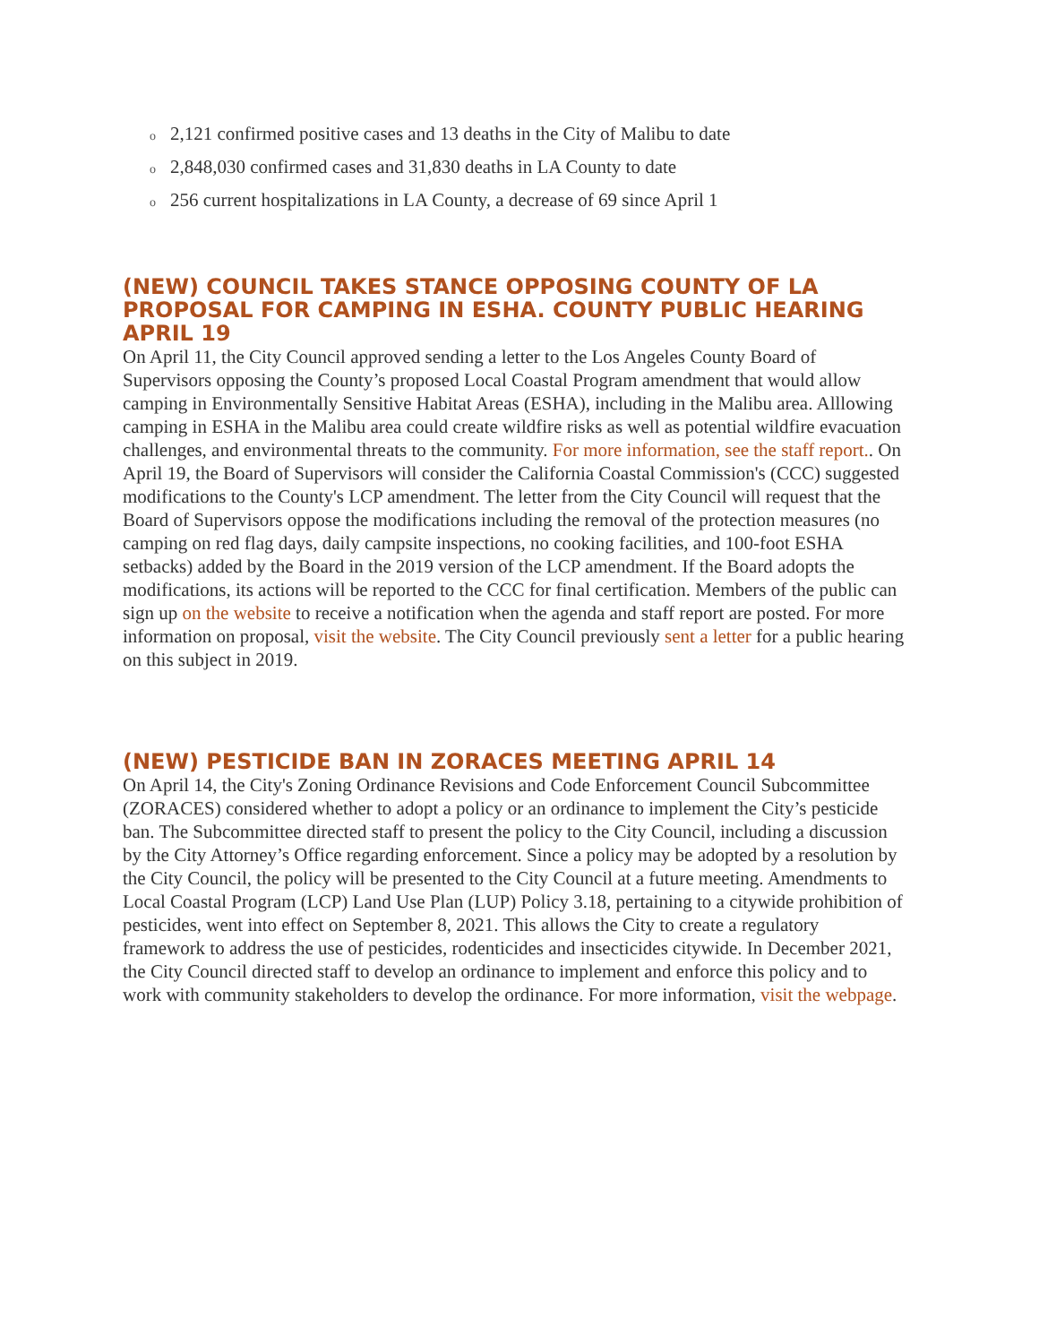o 2,121 confirmed positive cases and 13 deaths in the City of Malibu to date
o 2,848,030 confirmed cases and 31,830 deaths in LA County to date
o 256 current hospitalizations in LA County, a decrease of 69 since April 1
(NEW) COUNCIL TAKES STANCE OPPOSING COUNTY OF LA PROPOSAL FOR CAMPING IN ESHA. COUNTY PUBLIC HEARING APRIL 19
On April 11, the City Council approved sending a letter to the Los Angeles County Board of Supervisors opposing the County’s proposed Local Coastal Program amendment that would allow camping in Environmentally Sensitive Habitat Areas (ESHA), including in the Malibu area. Alllowing camping in ESHA in the Malibu area could create wildfire risks as well as potential wildfire evacuation challenges, and environmental threats to the community. For more information, see the staff report.. On April 19, the Board of Supervisors will consider the California Coastal Commission's (CCC) suggested modifications to the County's LCP amendment. The letter from the City Council will request that the Board of Supervisors oppose the modifications including the removal of the protection measures (no camping on red flag days, daily campsite inspections, no cooking facilities, and 100-foot ESHA setbacks) added by the Board in the 2019 version of the LCP amendment. If the Board adopts the modifications, its actions will be reported to the CCC for final certification. Members of the public can sign up on the website to receive a notification when the agenda and staff report are posted. For more information on proposal, visit the website. The City Council previously sent a letter for a public hearing on this subject in 2019.
(NEW) PESTICIDE BAN IN ZORACES MEETING APRIL 14
On April 14, the City's Zoning Ordinance Revisions and Code Enforcement Council Subcommittee (ZORACES) considered whether to adopt a policy or an ordinance to implement the City’s pesticide ban. The Subcommittee directed staff to present the policy to the City Council, including a discussion by the City Attorney’s Office regarding enforcement. Since a policy may be adopted by a resolution by the City Council, the policy will be presented to the City Council at a future meeting. Amendments to Local Coastal Program (LCP) Land Use Plan (LUP) Policy 3.18, pertaining to a citywide prohibition of pesticides, went into effect on September 8, 2021. This allows the City to create a regulatory framework to address the use of pesticides, rodenticides and insecticides citywide. In December 2021, the City Council directed staff to develop an ordinance to implement and enforce this policy and to work with community stakeholders to develop the ordinance. For more information, visit the webpage.